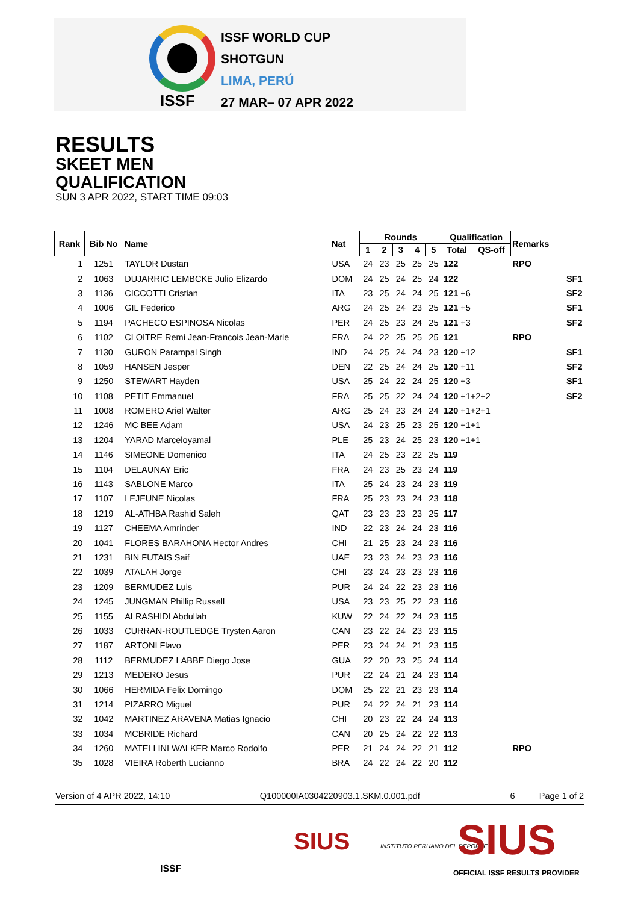ISSF WORLD CUP
SHOTGUN
LIMA, PERÚ
27 MAR– 07 APR 2022
ISSF
RESULTS
SKEET MEN
QUALIFICATION
SUN 3 APR 2022, START TIME 09:03
| Rank | Bib No | Name | Nat | Rounds | | | | | Qualification | | Remarks | |
| --- | --- | --- | --- | --- | --- | --- | --- | --- | --- | --- | --- | --- |
| | | | | 1 | 2 | 3 | 4 | 5 | Total | QS-off | | |
| 1 | 1251 | TAYLOR Dustan | USA | 24 | 23 | 25 | 25 | 25 | 122 | | RPO | |
| 2 | 1063 | DUJARRIC LEMBCKE Julio Elizardo | DOM | 24 | 25 | 24 | 25 | 24 | 122 | | | SF1 |
| 3 | 1136 | CICCOTTI Cristian | ITA | 23 | 25 | 24 | 24 | 25 | 121 +6 | | | SF2 |
| 4 | 1006 | GIL Federico | ARG | 24 | 25 | 24 | 23 | 25 | 121 +5 | | | SF1 |
| 5 | 1194 | PACHECO ESPINOSA Nicolas | PER | 24 | 25 | 23 | 24 | 25 | 121 +3 | | | SF2 |
| 6 | 1102 | CLOITRE Remi Jean-Francois Jean-Marie | FRA | 24 | 22 | 25 | 25 | 25 | 121 | | RPO | |
| 7 | 1130 | GURON Parampal Singh | IND | 24 | 25 | 24 | 24 | 23 | 120 +12 | | | SF1 |
| 8 | 1059 | HANSEN Jesper | DEN | 22 | 25 | 24 | 24 | 25 | 120 +11 | | | SF2 |
| 9 | 1250 | STEWART Hayden | USA | 25 | 24 | 22 | 24 | 25 | 120 +3 | | | SF1 |
| 10 | 1108 | PETIT Emmanuel | FRA | 25 | 25 | 22 | 24 | 24 | 120 +1+2+2 | | | SF2 |
| 11 | 1008 | ROMERO Ariel Walter | ARG | 25 | 24 | 23 | 24 | 24 | 120 +1+2+1 | | | |
| 12 | 1246 | MC BEE Adam | USA | 24 | 23 | 25 | 23 | 25 | 120 +1+1 | | | |
| 13 | 1204 | YARAD Marceloyamal | PLE | 25 | 23 | 24 | 25 | 23 | 120 +1+1 | | | |
| 14 | 1146 | SIMEONE Domenico | ITA | 24 | 25 | 23 | 22 | 25 | 119 | | | |
| 15 | 1104 | DELAUNAY Eric | FRA | 24 | 23 | 25 | 23 | 24 | 119 | | | |
| 16 | 1143 | SABLONE Marco | ITA | 25 | 24 | 23 | 24 | 23 | 119 | | | |
| 17 | 1107 | LEJEUNE Nicolas | FRA | 25 | 23 | 23 | 24 | 23 | 118 | | | |
| 18 | 1219 | AL-ATHBA Rashid Saleh | QAT | 23 | 23 | 23 | 23 | 25 | 117 | | | |
| 19 | 1127 | CHEEMA Amrinder | IND | 22 | 23 | 24 | 24 | 23 | 116 | | | |
| 20 | 1041 | FLORES BARAHONA Hector Andres | CHI | 21 | 25 | 23 | 24 | 23 | 116 | | | |
| 21 | 1231 | BIN FUTAIS Saif | UAE | 23 | 23 | 24 | 23 | 23 | 116 | | | |
| 22 | 1039 | ATALAH Jorge | CHI | 23 | 24 | 23 | 23 | 23 | 116 | | | |
| 23 | 1209 | BERMUDEZ Luis | PUR | 24 | 24 | 22 | 23 | 23 | 116 | | | |
| 24 | 1245 | JUNGMAN Phillip Russell | USA | 23 | 23 | 25 | 22 | 23 | 116 | | | |
| 25 | 1155 | ALRASHIDI Abdullah | KUW | 22 | 24 | 22 | 24 | 23 | 115 | | | |
| 26 | 1033 | CURRAN-ROUTLEDGE Trysten Aaron | CAN | 23 | 22 | 24 | 23 | 23 | 115 | | | |
| 27 | 1187 | ARTONI Flavo | PER | 23 | 24 | 24 | 21 | 23 | 115 | | | |
| 28 | 1112 | BERMUDEZ LABBE Diego Jose | GUA | 22 | 20 | 23 | 25 | 24 | 114 | | | |
| 29 | 1213 | MEDERO Jesus | PUR | 22 | 24 | 21 | 24 | 23 | 114 | | | |
| 30 | 1066 | HERMIDA Felix Domingo | DOM | 25 | 22 | 21 | 23 | 23 | 114 | | | |
| 31 | 1214 | PIZARRO Miguel | PUR | 24 | 22 | 24 | 21 | 23 | 114 | | | |
| 32 | 1042 | MARTINEZ ARAVENA Matias Ignacio | CHI | 20 | 23 | 22 | 24 | 24 | 113 | | | |
| 33 | 1034 | MCBRIDE Richard | CAN | 20 | 25 | 24 | 22 | 22 | 113 | | | |
| 34 | 1260 | MATELLINI WALKER Marco Rodolfo | PER | 21 | 24 | 24 | 22 | 21 | 112 | | RPO | |
| 35 | 1028 | VIEIRA Roberth Lucianno | BRA | 24 | 22 | 24 | 22 | 20 | 112 | | | |
Version of 4 APR 2022, 14:10 Q100000IA0304220903.1.SKM.0.001.pdf 6 Page 1 of 2
ISSF
SIUS INSTITUTO PERUANO DEL DEPORTE SIUS
OFFICIAL ISSF RESULTS PROVIDER